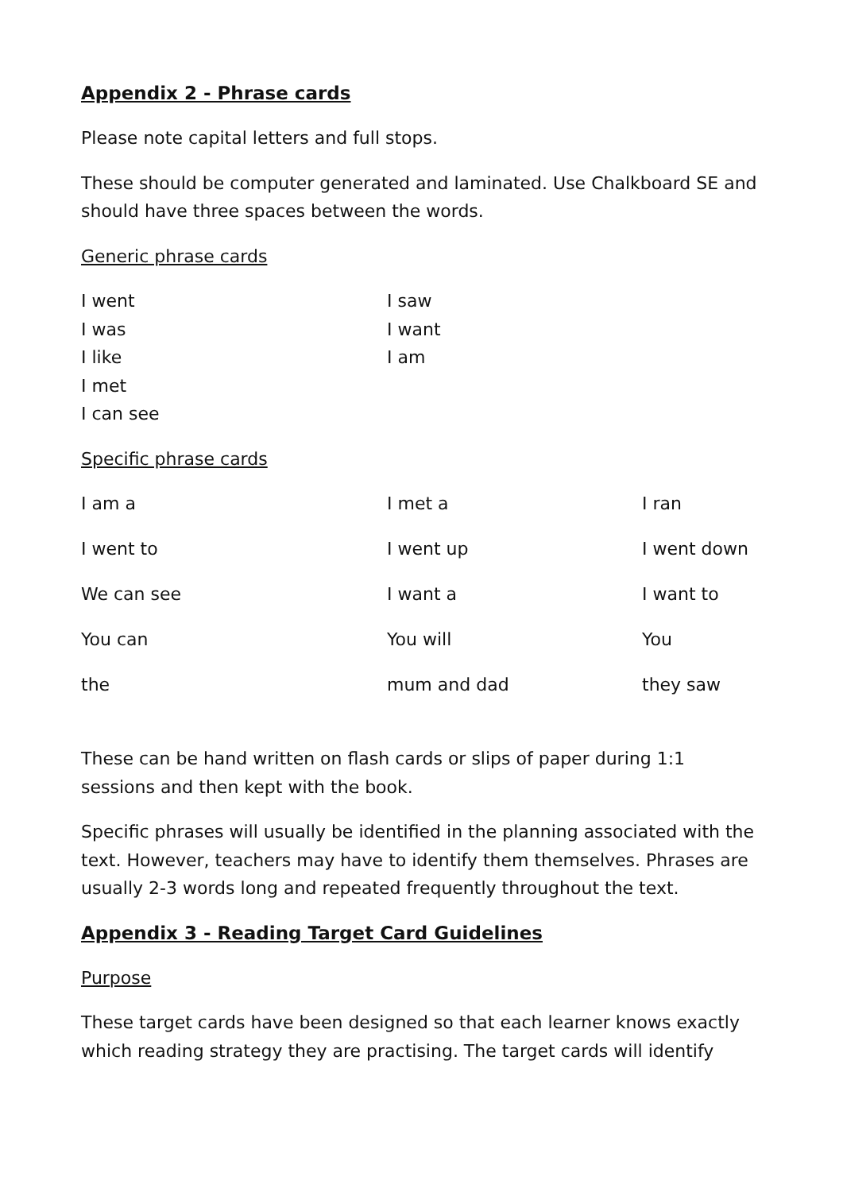Appendix 2 - Phrase cards
Please note capital letters and full stops.
These should be computer generated and laminated. Use Chalkboard SE and should have three spaces between the words.
Generic phrase cards
| I went | I saw |
| I was | I want |
| I like | I am |
| I met | |
| I can see | |
Specific phrase cards
| I am a | I met a | I ran |
| I went to | I went up | I went down |
| We can see | I want a | I want to |
| You can | You will | You |
| the | mum and dad | they saw |
These can be hand written on flash cards or slips of paper during 1:1 sessions and then kept with the book.
Specific phrases will usually be identified in the planning associated with the text. However, teachers may have to identify them themselves. Phrases are usually 2-3 words long and repeated frequently throughout the text.
Appendix 3 - Reading Target Card Guidelines
Purpose
These target cards have been designed so that each learner knows exactly which reading strategy they are practising. The target cards will identify